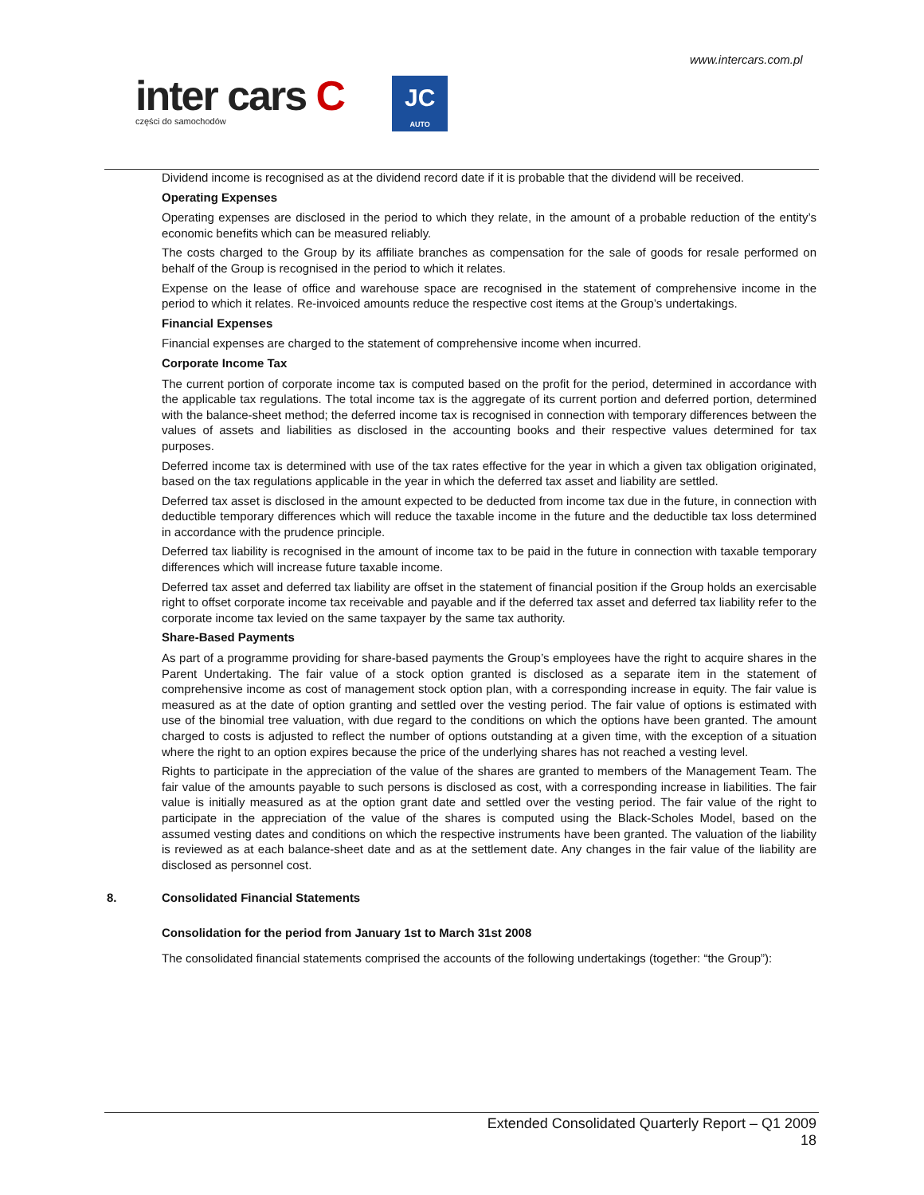www.intercars.com.pl
inter cars C
części do samochodów
JC
AUTO
Dividend income is recognised as at the dividend record date if it is probable that the dividend will be received.
Operating Expenses
Operating expenses are disclosed in the period to which they relate, in the amount of a probable reduction of the entity’s economic benefits which can be measured reliably.
The costs charged to the Group by its affiliate branches as compensation for the sale of goods for resale performed on behalf of the Group is recognised in the period to which it relates.
Expense on the lease of office and warehouse space are recognised in the statement of comprehensive income in the period to which it relates. Re-invoiced amounts reduce the respective cost items at the Group’s undertakings.
Financial Expenses
Financial expenses are charged to the statement of comprehensive income when incurred.
Corporate Income Tax
The current portion of corporate income tax is computed based on the profit for the period, determined in accordance with the applicable tax regulations. The total income tax is the aggregate of its current portion and deferred portion, determined with the balance-sheet method; the deferred income tax is recognised in connection with temporary differences between the values of assets and liabilities as disclosed in the accounting books and their respective values determined for tax purposes.
Deferred income tax is determined with use of the tax rates effective for the year in which a given tax obligation originated, based on the tax regulations applicable in the year in which the deferred tax asset and liability are settled.
Deferred tax asset is disclosed in the amount expected to be deducted from income tax due in the future, in connection with deductible temporary differences which will reduce the taxable income in the future and the deductible tax loss determined in accordance with the prudence principle.
Deferred tax liability is recognised in the amount of income tax to be paid in the future in connection with taxable temporary differences which will increase future taxable income.
Deferred tax asset and deferred tax liability are offset in the statement of financial position if the Group holds an exercisable right to offset corporate income tax receivable and payable and if the deferred tax asset and deferred tax liability refer to the corporate income tax levied on the same taxpayer by the same tax authority.
Share-Based Payments
As part of a programme providing for share-based payments the Group’s employees have the right to acquire shares in the Parent Undertaking. The fair value of a stock option granted is disclosed as a separate item in the statement of comprehensive income as cost of management stock option plan, with a corresponding increase in equity. The fair value is measured as at the date of option granting and settled over the vesting period. The fair value of options is estimated with use of the binomial tree valuation, with due regard to the conditions on which the options have been granted. The amount charged to costs is adjusted to reflect the number of options outstanding at a given time, with the exception of a situation where the right to an option expires because the price of the underlying shares has not reached a vesting level.
Rights to participate in the appreciation of the value of the shares are granted to members of the Management Team. The fair value of the amounts payable to such persons is disclosed as cost, with a corresponding increase in liabilities. The fair value is initially measured as at the option grant date and settled over the vesting period. The fair value of the right to participate in the appreciation of the value of the shares is computed using the Black-Scholes Model, based on the assumed vesting dates and conditions on which the respective instruments have been granted. The valuation of the liability is reviewed as at each balance-sheet date and as at the settlement date. Any changes in the fair value of the liability are disclosed as personnel cost.
8. Consolidated Financial Statements
Consolidation for the period from January 1st to March 31st 2008
The consolidated financial statements comprised the accounts of the following undertakings (together: “the Group”):
Extended Consolidated Quarterly Report – Q1 2009
18